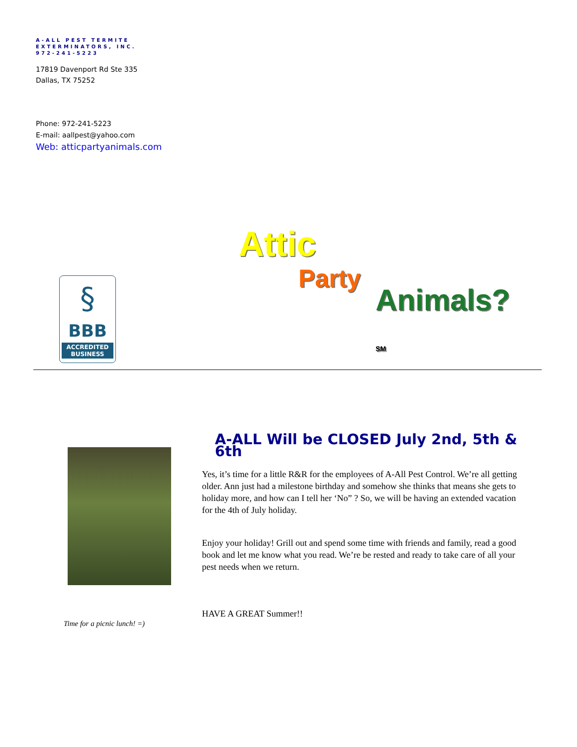A-ALL PEST TERMITE
EXTERMINATORS, INC.
972-241-5223
17819 Davenport Rd Ste 335
Dallas, TX 75252
Phone: 972-241-5223
E-mail: aallpest@yahoo.com
Web: atticpartyanimals.com
§
BBB
ACCREDITED BUSINESS
Attic
Party
Animals?<sub>SM</sub>
Time for a picnic lunch! =)
A-ALL Will be CLOSED July 2nd, 5th & 6th
Yes, it’s time for a little R&R for the employees of A-All Pest Control. We’re all getting older. Ann just had a milestone birthday and somehow she thinks that means she gets to holiday more, and how can I tell her ‘No” ? So, we will be having an extended vacation for the 4th of July holiday.
Enjoy your holiday! Grill out and spend some time with friends and family, read a good book and let me know what you read. We’re be rested and ready to take care of all your pest needs when we return.
HAVE A GREAT Summer!!